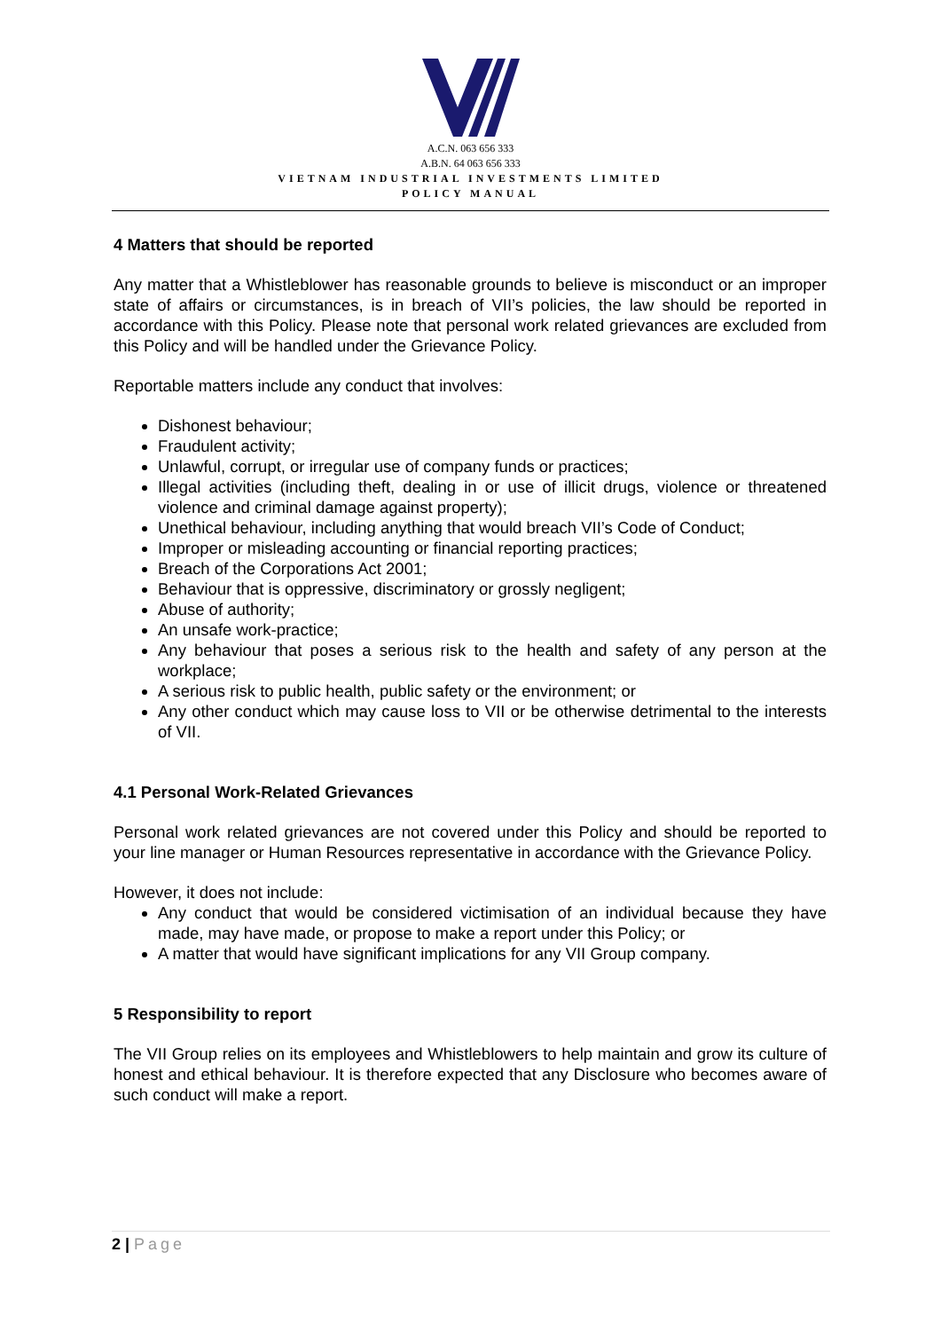A.C.N. 063 656 333
A.B.N. 64 063 656 333
VIETNAM INDUSTRIAL INVESTMENTS LIMITED
POLICY MANUAL
4 Matters that should be reported
Any matter that a Whistleblower has reasonable grounds to believe is misconduct or an improper state of affairs or circumstances, is in breach of VII’s policies, the law should be reported in accordance with this Policy. Please note that personal work related grievances are excluded from this Policy and will be handled under the Grievance Policy.
Reportable matters include any conduct that involves:
Dishonest behaviour;
Fraudulent activity;
Unlawful, corrupt, or irregular use of company funds or practices;
Illegal activities (including theft, dealing in or use of illicit drugs, violence or threatened violence and criminal damage against property);
Unethical behaviour, including anything that would breach VII’s Code of Conduct;
Improper or misleading accounting or financial reporting practices;
Breach of the Corporations Act 2001;
Behaviour that is oppressive, discriminatory or grossly negligent;
Abuse of authority;
An unsafe work-practice;
Any behaviour that poses a serious risk to the health and safety of any person at the workplace;
A serious risk to public health, public safety or the environment; or
Any other conduct which may cause loss to VII or be otherwise detrimental to the interests of VII.
4.1 Personal Work-Related Grievances
Personal work related grievances are not covered under this Policy and should be reported to your line manager or Human Resources representative in accordance with the Grievance Policy.
However, it does not include:
Any conduct that would be considered victimisation of an individual because they have made, may have made, or propose to make a report under this Policy; or
A matter that would have significant implications for any VII Group company.
5 Responsibility to report
The VII Group relies on its employees and Whistleblowers to help maintain and grow its culture of honest and ethical behaviour. It is therefore expected that any Disclosure who becomes aware of such conduct will make a report.
2 | Page